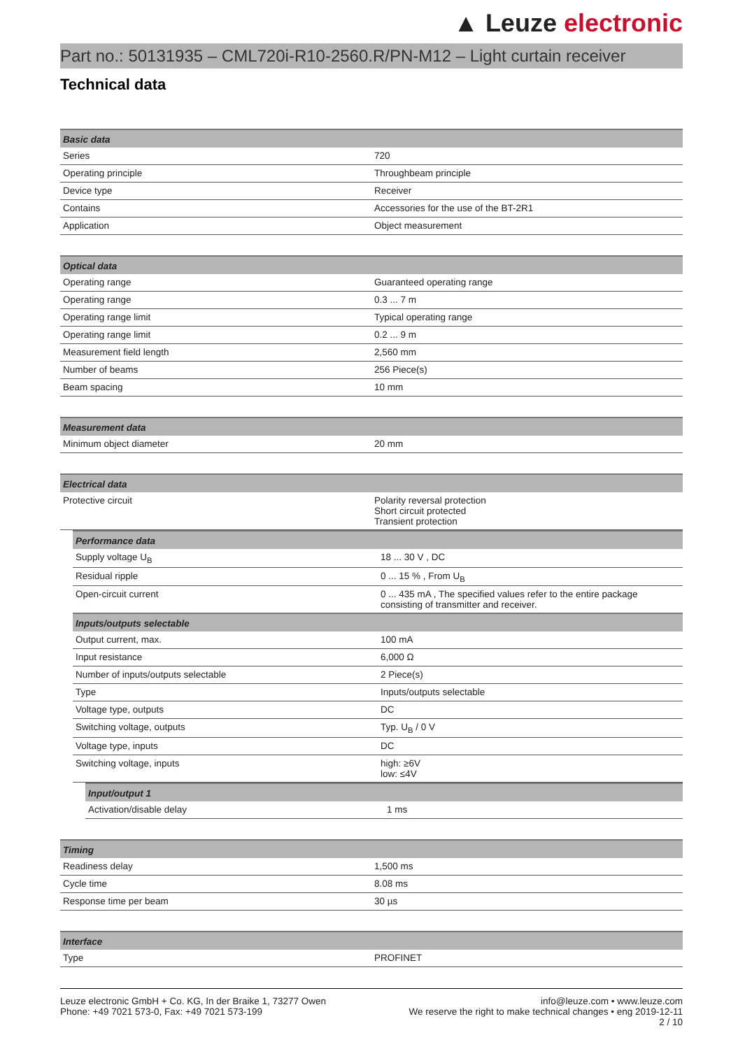▲ Leuze electronic
Part no.: 50131935 – CML720i-R10-2560.R/PN-M12 – Light curtain receiver
Technical data
| Basic data | |
| --- | --- |
| Series | 720 |
| Operating principle | Throughbeam principle |
| Device type | Receiver |
| Contains | Accessories for the use of the BT-2R1 |
| Application | Object measurement |
| Optical data | |
| --- | --- |
| Operating range | Guaranteed operating range |
| Operating range | 0.3 ... 7 m |
| Operating range limit | Typical operating range |
| Operating range limit | 0.2 ... 9 m |
| Measurement field length | 2,560 mm |
| Number of beams | 256 Piece(s) |
| Beam spacing | 10 mm |
| Measurement data | |
| --- | --- |
| Minimum object diameter | 20 mm |
| Electrical data | |
| --- | --- |
| Protective circuit | Polarity reversal protection Short circuit protected Transient protection |
| Performance data | |
| --- | --- |
| Supply voltage U<sub>B</sub> | 18 ... 30 V , DC |
| Residual ripple | 0 ... 15 % , From U<sub>B</sub> |
| Open-circuit current | 0 ... 435 mA , The specified values refer to the entire package consisting of transmitter and receiver. |
| Inputs/outputs selectable | |
| Output current, max. | 100 mA |
| Input resistance | 6,000 Ω |
| Number of inputs/outputs selectable | 2 Piece(s) |
| Type | Inputs/outputs selectable |
| Voltage type, outputs | DC |
| Switching voltage, outputs | Typ. U<sub>B</sub> / 0 V |
| Voltage type, inputs | DC |
| Switching voltage, inputs | high: ≥6V low: ≤4V |
| Input/output 1 | |
| --- | --- |
| Activation/disable delay | 1 ms |
| Timing | |
| --- | --- |
| Readiness delay | 1,500 ms |
| Cycle time | 8.08 ms |
| Response time per beam | 30 µs |
| Interface | |
| --- | --- |
| Type | PROFINET |
Leuze electronic GmbH + Co. KG, In der Braike 1, 73277 Owen
Phone: +49 7021 573-0, Fax: +49 7021 573-199
info@leuze.com • www.leuze.com
We reserve the right to make technical changes • eng 2019-12-11
2 / 10